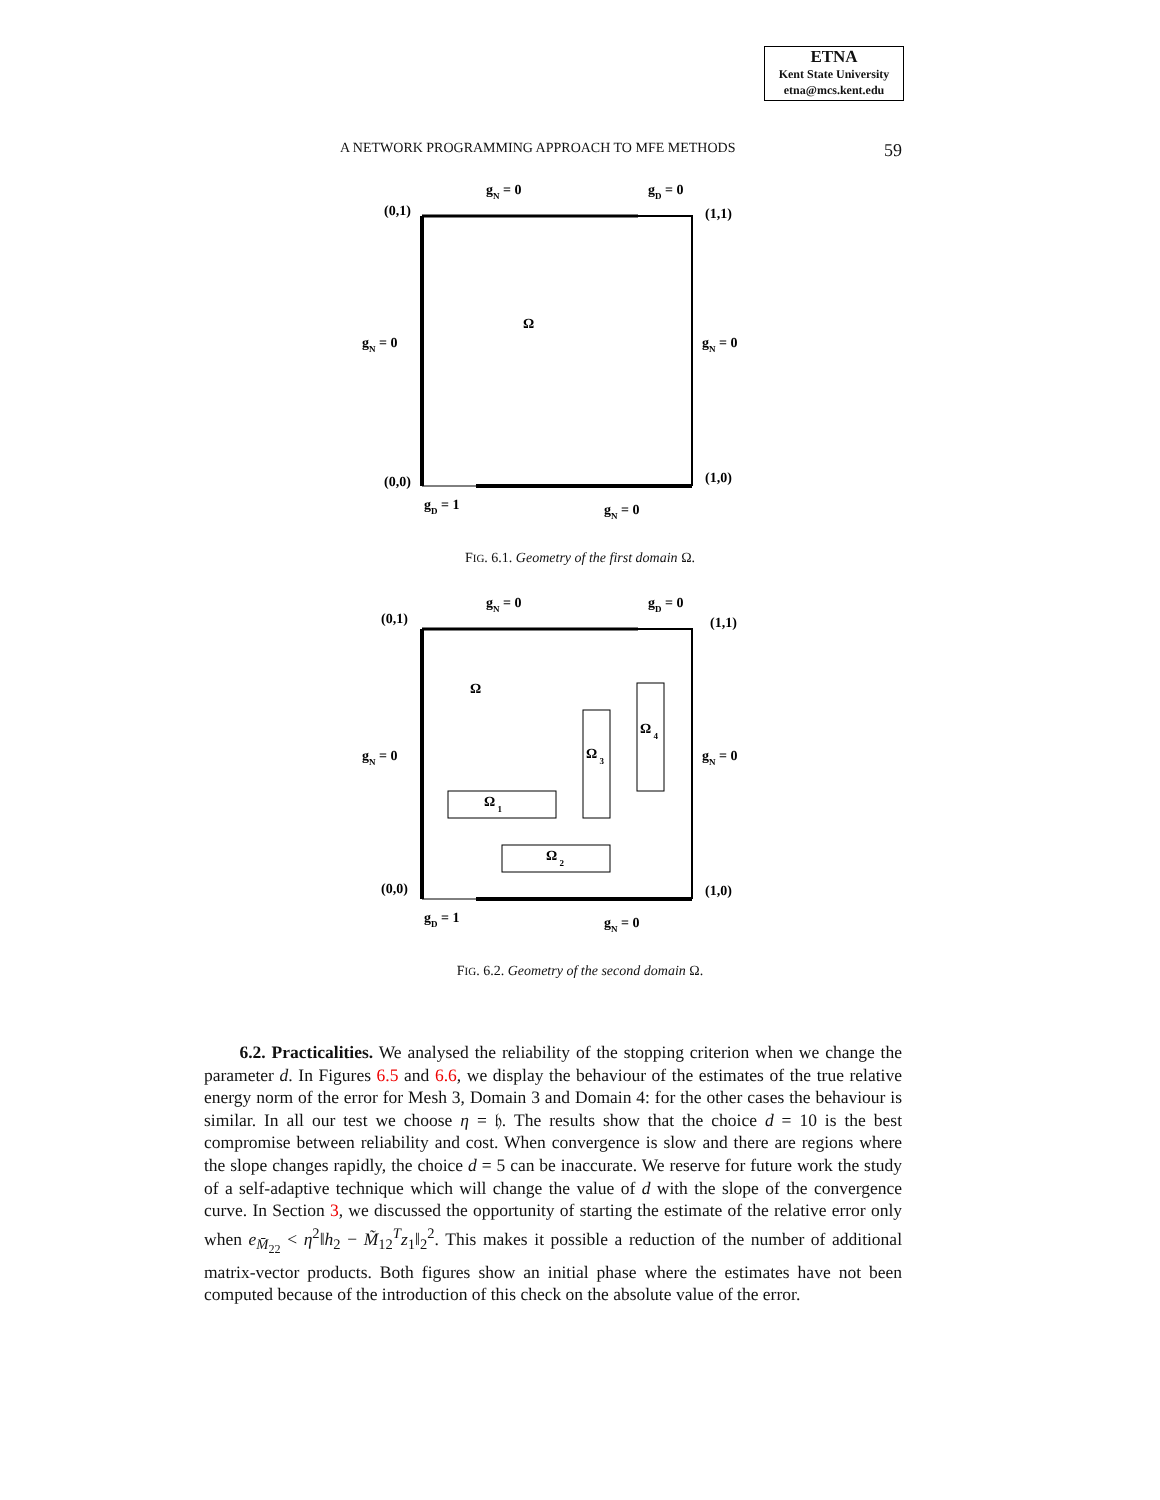ETNA
Kent State University
etna@mcs.kent.edu
A NETWORK PROGRAMMING APPROACH TO MFE METHODS 59
(0,1)
(1,1)
(0,0)
(1,0)
gN = 0
gD = 0
gN = 0
gN = 0
gD = 1
gN = 0
Ω
FIG. 6.1. Geometry of the first domain Ω.
(0,1)
(1,1)
(0,0)
(1,0)
gN = 0
gD = 0
gN = 0
gN = 0
gD = 1
gN = 0
Ω
Ω 1
Ω 2
Ω 3
Ω 4
FIG. 6.2. Geometry of the second domain Ω.
6.2. Practicalities. We analysed the reliability of the stopping criterion when we change the parameter d. In Figures 6.5 and 6.6, we display the behaviour of the estimates of the true relative energy norm of the error for Mesh 3, Domain 3 and Domain 4: for the other cases the behaviour is similar. In all our test we choose η = 𝔥. The results show that the choice d = 10 is the best compromise between reliability and cost. When convergence is slow and there are regions where the slope changes rapidly, the choice d = 5 can be inaccurate. We reserve for future work the study of a self-adaptive technique which will change the value of d with the slope of the convergence curve. In Section 3, we discussed the opportunity of starting the estimate of the relative error only when e<sub>M̄<sub>22</sub></sub> < η<sup>2</sup>‖h<sub>2</sub> − M̃<sub>12</sub><sup>T</sup>z<sub>1</sub>‖<sub>2</sub><sup>2</sup>. This makes it possible a reduction of the number of additional matrix-vector products. Both figures show an initial phase where the estimates have not been computed because of the introduction of this check on the absolute value of the error.